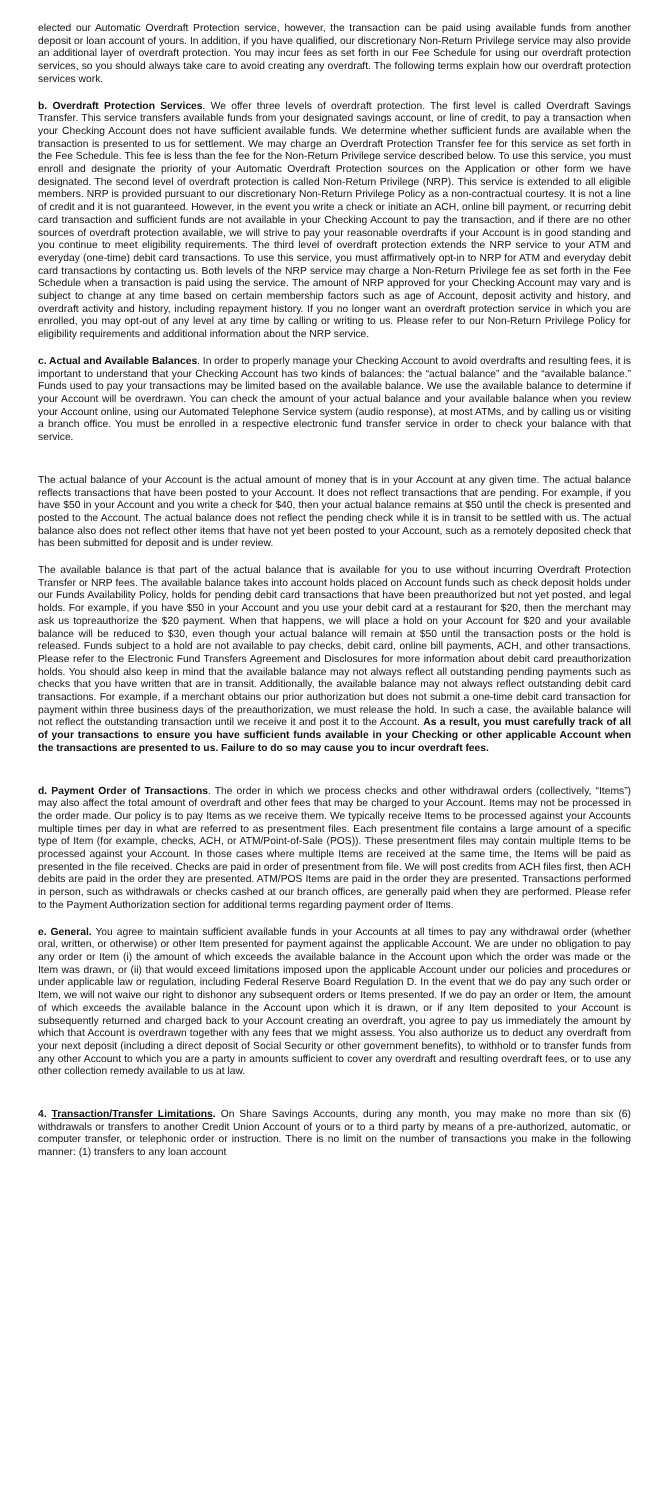elected our Automatic Overdraft Protection service, however, the transaction can be paid using available funds from another deposit or loan account of yours. In addition, if you have qualified, our discretionary Non-Return Privilege service may also provide an additional layer of overdraft protection. You may incur fees as set forth in our Fee Schedule for using our overdraft protection services, so you should always take care to avoid creating any overdraft. The following terms explain how our overdraft protection services work.
b. Overdraft Protection Services. We offer three levels of overdraft protection. The first level is called Overdraft Savings Transfer. This service transfers available funds from your designated savings account, or line of credit, to pay a transaction when your Checking Account does not have sufficient available funds. We determine whether sufficient funds are available when the transaction is presented to us for settlement. We may charge an Overdraft Protection Transfer fee for this service as set forth in the Fee Schedule. This fee is less than the fee for the Non-Return Privilege service described below. To use this service, you must enroll and designate the priority of your Automatic Overdraft Protection sources on the Application or other form we have designated. The second level of overdraft protection is called Non-Return Privilege (NRP). This service is extended to all eligible members. NRP is provided pursuant to our discretionary Non-Return Privilege Policy as a non-contractual courtesy. It is not a line of credit and it is not guaranteed. However, in the event you write a check or initiate an ACH, online bill payment, or recurring debit card transaction and sufficient funds are not available in your Checking Account to pay the transaction, and if there are no other sources of overdraft protection available, we will strive to pay your reasonable overdrafts if your Account is in good standing and you continue to meet eligibility requirements. The third level of overdraft protection extends the NRP service to your ATM and everyday (one-time) debit card transactions. To use this service, you must affirmatively opt-in to NRP for ATM and everyday debit card transactions by contacting us. Both levels of the NRP service may charge a Non-Return Privilege fee as set forth in the Fee Schedule when a transaction is paid using the service. The amount of NRP approved for your Checking Account may vary and is subject to change at any time based on certain membership factors such as age of Account, deposit activity and history, and overdraft activity and history, including repayment history. If you no longer want an overdraft protection service in which you are enrolled, you may opt-out of any level at any time by calling or writing to us. Please refer to our Non-Return Privilege Policy for eligibility requirements and additional information about the NRP service.
c. Actual and Available Balances. In order to properly manage your Checking Account to avoid overdrafts and resulting fees, it is important to understand that your Checking Account has two kinds of balances: the “actual balance” and the “available balance.” Funds used to pay your transactions may be limited based on the available balance. We use the available balance to determine if your Account will be overdrawn. You can check the amount of your actual balance and your available balance when you review your Account online, using our Automated Telephone Service system (audio response), at most ATMs, and by calling us or visiting a branch office. You must be enrolled in a respective electronic fund transfer service in order to check your balance with that service.
The actual balance of your Account is the actual amount of money that is in your Account at any given time. The actual balance reflects transactions that have been posted to your Account. It does not reflect transactions that are pending. For example, if you have $50 in your Account and you write a check for $40, then your actual balance remains at $50 until the check is presented and posted to the Account. The actual balance does not reflect the pending check while it is in transit to be settled with us. The actual balance also does not reflect other items that have not yet been posted to your Account, such as a remotely deposited check that has been submitted for deposit and is under review.
The available balance is that part of the actual balance that is available for you to use without incurring Overdraft Protection Transfer or NRP fees. The available balance takes into account holds placed on Account funds such as check deposit holds under our Funds Availability Policy, holds for pending debit card transactions that have been preauthorized but not yet posted, and legal holds. For example, if you have $50 in your Account and you use your debit card at a restaurant for $20, then the merchant may ask us topreauthorize the $20 payment. When that happens, we will place a hold on your Account for $20 and your available balance will be reduced to $30, even though your actual balance will remain at $50 until the transaction posts or the hold is released. Funds subject to a hold are not available to pay checks, debit card, online bill payments, ACH, and other transactions. Please refer to the Electronic Fund Transfers Agreement and Disclosures for more information about debit card preauthorization holds. You should also keep in mind that the available balance may not always reflect all outstanding pending payments such as checks that you have written that are in transit. Additionally, the available balance may not always reflect outstanding debit card transactions. For example, if a merchant obtains our prior authorization but does not submit a one-time debit card transaction for payment within three business days of the preauthorization, we must release the hold. In such a case, the available balance will not reflect the outstanding transaction until we receive it and post it to the Account. As a result, you must carefully track of all of your transactions to ensure you have sufficient funds available in your Checking or other applicable Account when the transactions are presented to us. Failure to do so may cause you to incur overdraft fees.
d. Payment Order of Transactions. The order in which we process checks and other withdrawal orders (collectively, “Items”) may also affect the total amount of overdraft and other fees that may be charged to your Account. Items may not be processed in the order made. Our policy is to pay Items as we receive them. We typically receive Items to be processed against your Accounts multiple times per day in what are referred to as presentment files. Each presentment file contains a large amount of a specific type of Item (for example, checks, ACH, or ATM/Point-of-Sale (POS)). These presentment files may contain multiple Items to be processed against your Account. In those cases where multiple Items are received at the same time, the Items will be paid as presented in the file received. Checks are paid in order of presentment from file. We will post credits from ACH files first, then ACH debits are paid in the order they are presented. ATM/POS Items are paid in the order they are presented. Transactions performed in person, such as withdrawals or checks cashed at our branch offices, are generally paid when they are performed. Please refer to the Payment Authorization section for additional terms regarding payment order of Items.
e. General. You agree to maintain sufficient available funds in your Accounts at all times to pay any withdrawal order (whether oral, written, or otherwise) or other Item presented for payment against the applicable Account. We are under no obligation to pay any order or Item (i) the amount of which exceeds the available balance in the Account upon which the order was made or the Item was drawn, or (ii) that would exceed limitations imposed upon the applicable Account under our policies and procedures or under applicable law or regulation, including Federal Reserve Board Regulation D. In the event that we do pay any such order or Item, we will not waive our right to dishonor any subsequent orders or Items presented. If we do pay an order or Item, the amount of which exceeds the available balance in the Account upon which it is drawn, or if any Item deposited to your Account is subsequently returned and charged back to your Account creating an overdraft, you agree to pay us immediately the amount by which that Account is overdrawn together with any fees that we might assess. You also authorize us to deduct any overdraft from your next deposit (including a direct deposit of Social Security or other government benefits), to withhold or to transfer funds from any other Account to which you are a party in amounts sufficient to cover any overdraft and resulting overdraft fees, or to use any other collection remedy available to us at law.
4. Transaction/Transfer Limitations. On Share Savings Accounts, during any month, you may make no more than six (6) withdrawals or transfers to another Credit Union Account of yours or to a third party by means of a pre-authorized, automatic, or computer transfer, or telephonic order or instruction. There is no limit on the number of transactions you make in the following manner: (1) transfers to any loan account